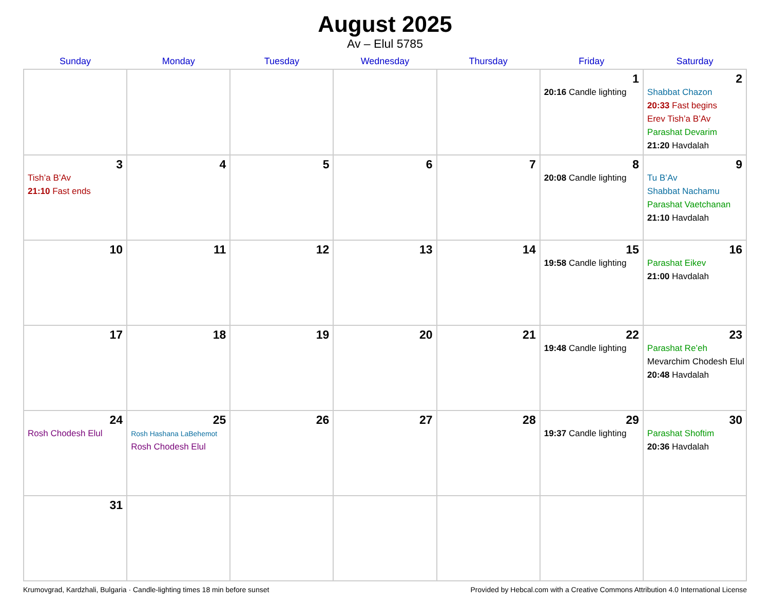August 2025
Av – Elul 5785
| Sunday | Monday | Tuesday | Wednesday | Thursday | Friday | Saturday |
| --- | --- | --- | --- | --- | --- | --- |
| | | | | | 1 20:16 Candle lighting | 2 Shabbat Chazon 20:33 Fast begins Erev Tish’a B’Av Parashat Devarim 21:20 Havdalah |
| 3 Tish’a B’Av 21:10 Fast ends | 4 | 5 | 6 | 7 | 8 20:08 Candle lighting | 9 Tu B’Av Shabbat Nachamu Parashat Vaetchanan 21:10 Havdalah |
| 10 | 11 | 12 | 13 | 14 | 15 19:58 Candle lighting | 16 Parashat Eikev 21:00 Havdalah |
| 17 | 18 | 19 | 20 | 21 | 22 19:48 Candle lighting | 23 Parashat Re’eh Mevarchim Chodesh Elul 20:48 Havdalah |
| 24 Rosh Chodesh Elul | 25 Rosh Hashana LaBehemot Rosh Chodesh Elul | 26 | 27 | 28 | 29 19:37 Candle lighting | 30 Parashat Shoftim 20:36 Havdalah |
| 31 | | | | | | |
Krumovgrad, Kardzhali, Bulgaria · Candle-lighting times 18 min before sunset Provided by Hebcal.com with a Creative Commons Attribution 4.0 International License